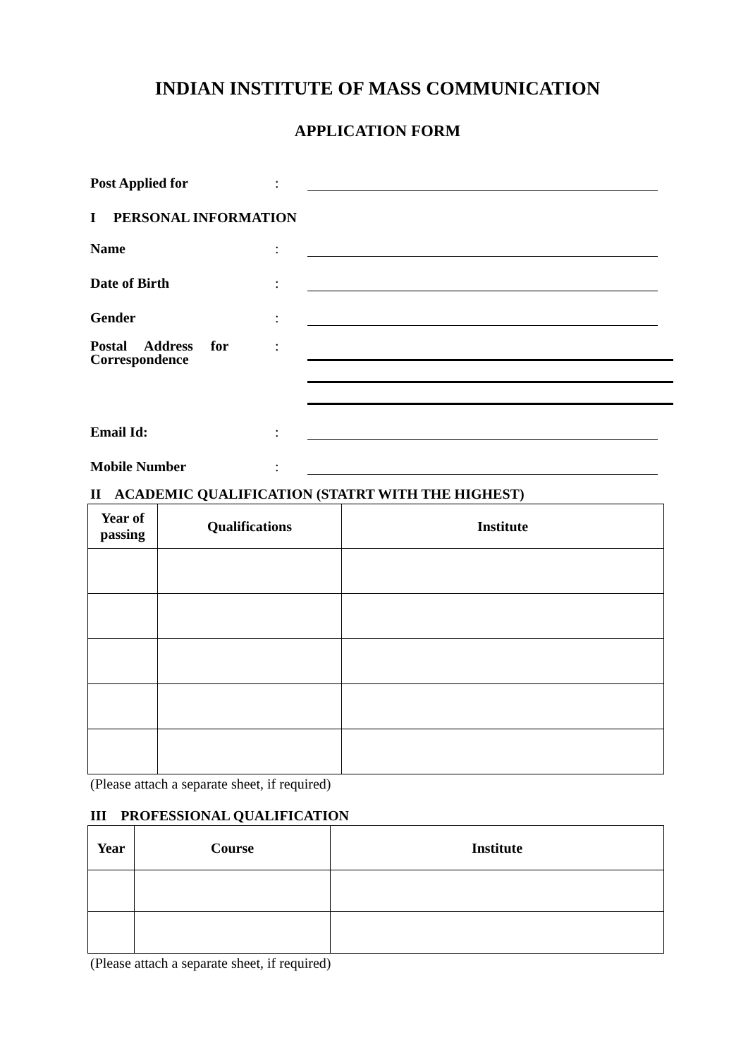INDIAN INSTITUTE OF MASS COMMUNICATION
APPLICATION FORM
Post Applied for:
I PERSONAL INFORMATION
Name:
Date of Birth:
Gender:
Postal Address for:
Correspondence
Email Id::
Mobile Number:
II ACADEMIC QUALIFICATION (STATRT WITH THE HIGHEST)
| Year of passing | Qualifications | Institute |
| --- | --- | --- |
(Please attach a separate sheet, if required)
III PROFESSIONAL QUALIFICATION
| Year | Course | Institute |
| --- | --- | --- |
(Please attach a separate sheet, if required)